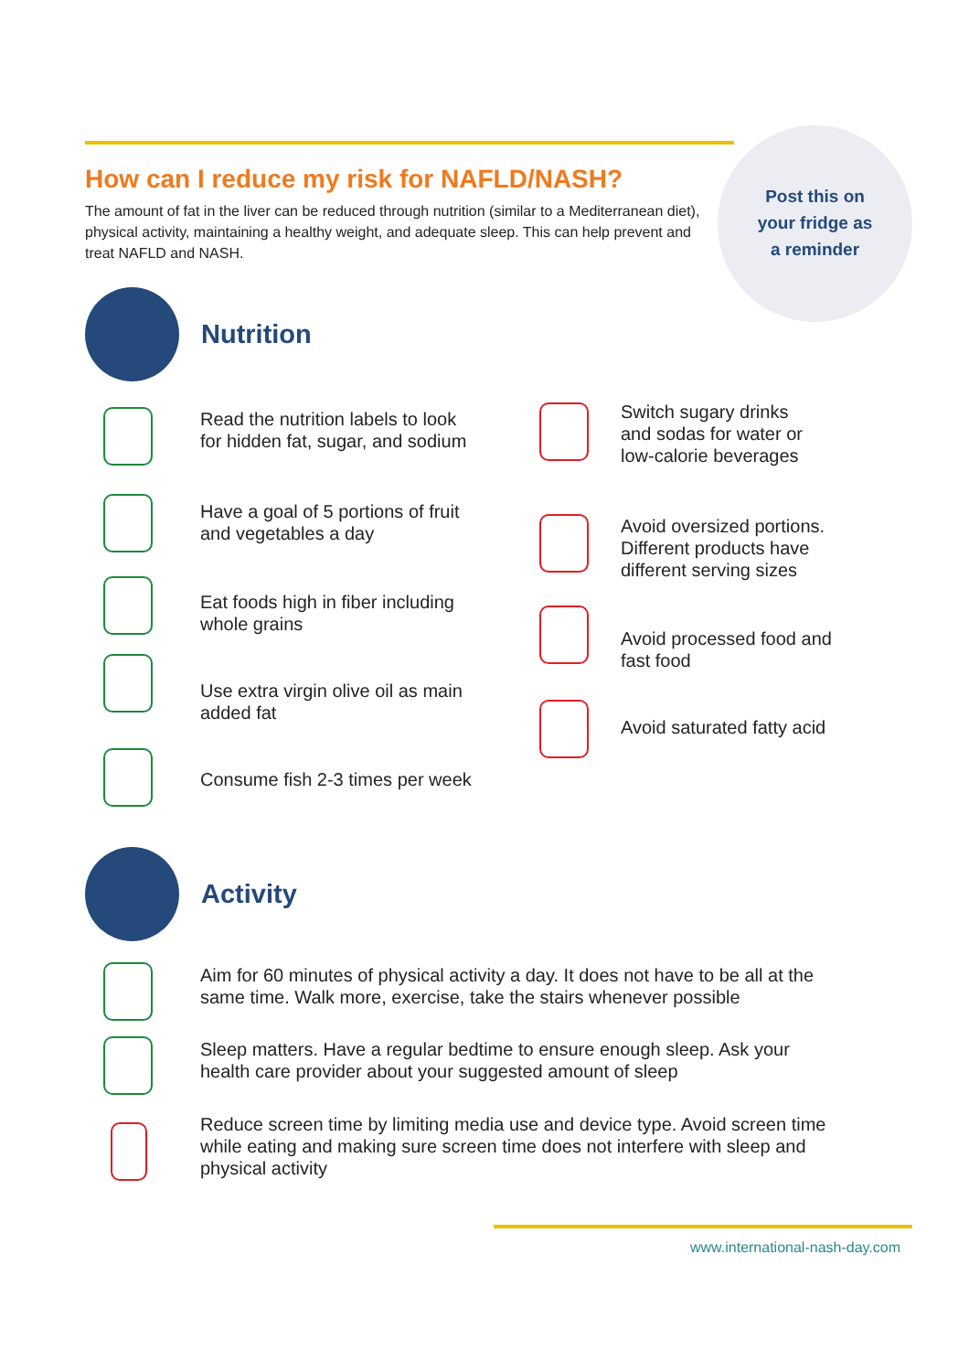Post this on
your fridge as
a reminder
How can I reduce my risk for NAFLD/NASH?
The amount of fat in the liver can be reduced through nutrition (similar to a Mediterranean diet), physical activity, maintaining a healthy weight, and adequate sleep. This can help prevent and treat NAFLD and NASH.
Nutrition
Read the nutrition labels to look
for hidden fat, sugar, and sodium
Have a goal of 5 portions of fruit
and vegetables a day
Eat foods high in fiber including
whole grains
Use extra virgin olive oil as main
added fat
Consume fish 2-3 times per week
Switch sugary drinks
and sodas for water or
low-calorie beverages
Avoid oversized portions.
Different products have
different serving sizes
Avoid processed food and
fast food
Avoid saturated fatty acid
Activity
Aim for 60 minutes of physical activity a day. It does not have to be all at the
same time. Walk more, exercise, take the stairs whenever possible
Sleep matters. Have a regular bedtime to ensure enough sleep. Ask your
health care provider about your suggested amount of sleep
Reduce screen time by limiting media use and device type. Avoid screen time
while eating and making sure screen time does not interfere with sleep and
physical activity
www.international-nash-day.com